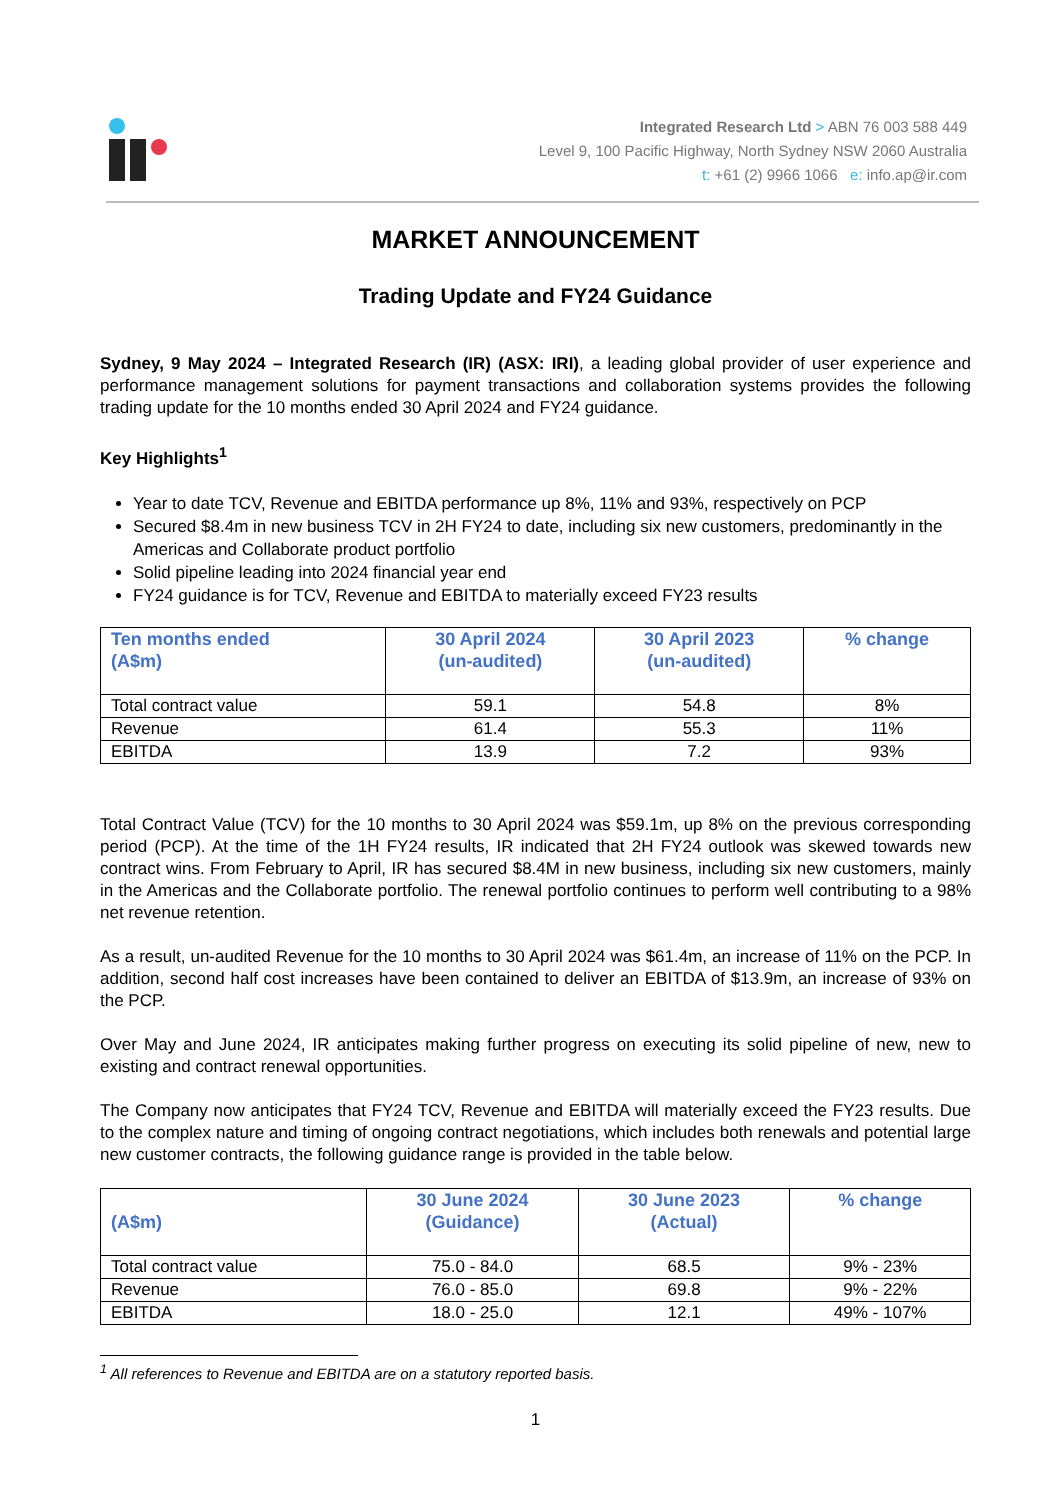Integrated Research Ltd > ABN 76 003 588 449
Level 9, 100 Pacific Highway, North Sydney NSW 2060 Australia
t: +61 (2) 9966 1066 e: info.ap@ir.com
MARKET ANNOUNCEMENT
Trading Update and FY24 Guidance
Sydney, 9 May 2024 – Integrated Research (IR) (ASX: IRI), a leading global provider of user experience and performance management solutions for payment transactions and collaboration systems provides the following trading update for the 10 months ended 30 April 2024 and FY24 guidance.
Key Highlights<sup>1</sup>
Year to date TCV, Revenue and EBITDA performance up 8%, 11% and 93%, respectively on PCP
Secured $8.4m in new business TCV in 2H FY24 to date, including six new customers, predominantly in the Americas and Collaborate product portfolio
Solid pipeline leading into 2024 financial year end
FY24 guidance is for TCV, Revenue and EBITDA to materially exceed FY23 results
| Ten months ended (A$m) | 30 April 2024 (un-audited) | 30 April 2023 (un-audited) | % change |
| --- | --- | --- | --- |
| Total contract value | 59.1 | 54.8 | 8% |
| Revenue | 61.4 | 55.3 | 11% |
| EBITDA | 13.9 | 7.2 | 93% |
Total Contract Value (TCV) for the 10 months to 30 April 2024 was $59.1m, up 8% on the previous corresponding period (PCP). At the time of the 1H FY24 results, IR indicated that 2H FY24 outlook was skewed towards new contract wins. From February to April, IR has secured $8.4M in new business, including six new customers, mainly in the Americas and the Collaborate portfolio. The renewal portfolio continues to perform well contributing to a 98% net revenue retention.
As a result, un-audited Revenue for the 10 months to 30 April 2024 was $61.4m, an increase of 11% on the PCP. In addition, second half cost increases have been contained to deliver an EBITDA of $13.9m, an increase of 93% on the PCP.
Over May and June 2024, IR anticipates making further progress on executing its solid pipeline of new, new to existing and contract renewal opportunities.
The Company now anticipates that FY24 TCV, Revenue and EBITDA will materially exceed the FY23 results. Due to the complex nature and timing of ongoing contract negotiations, which includes both renewals and potential large new customer contracts, the following guidance range is provided in the table below.
| (A$m) | 30 June 2024 (Guidance) | 30 June 2023 (Actual) | % change |
| --- | --- | --- | --- |
| Total contract value | 75.0 - 84.0 | 68.5 | 9% - 23% |
| Revenue | 76.0 - 85.0 | 69.8 | 9% - 22% |
| EBITDA | 18.0 - 25.0 | 12.1 | 49% - 107% |
<sup>1</sup> All references to Revenue and EBITDA are on a statutory reported basis.
1